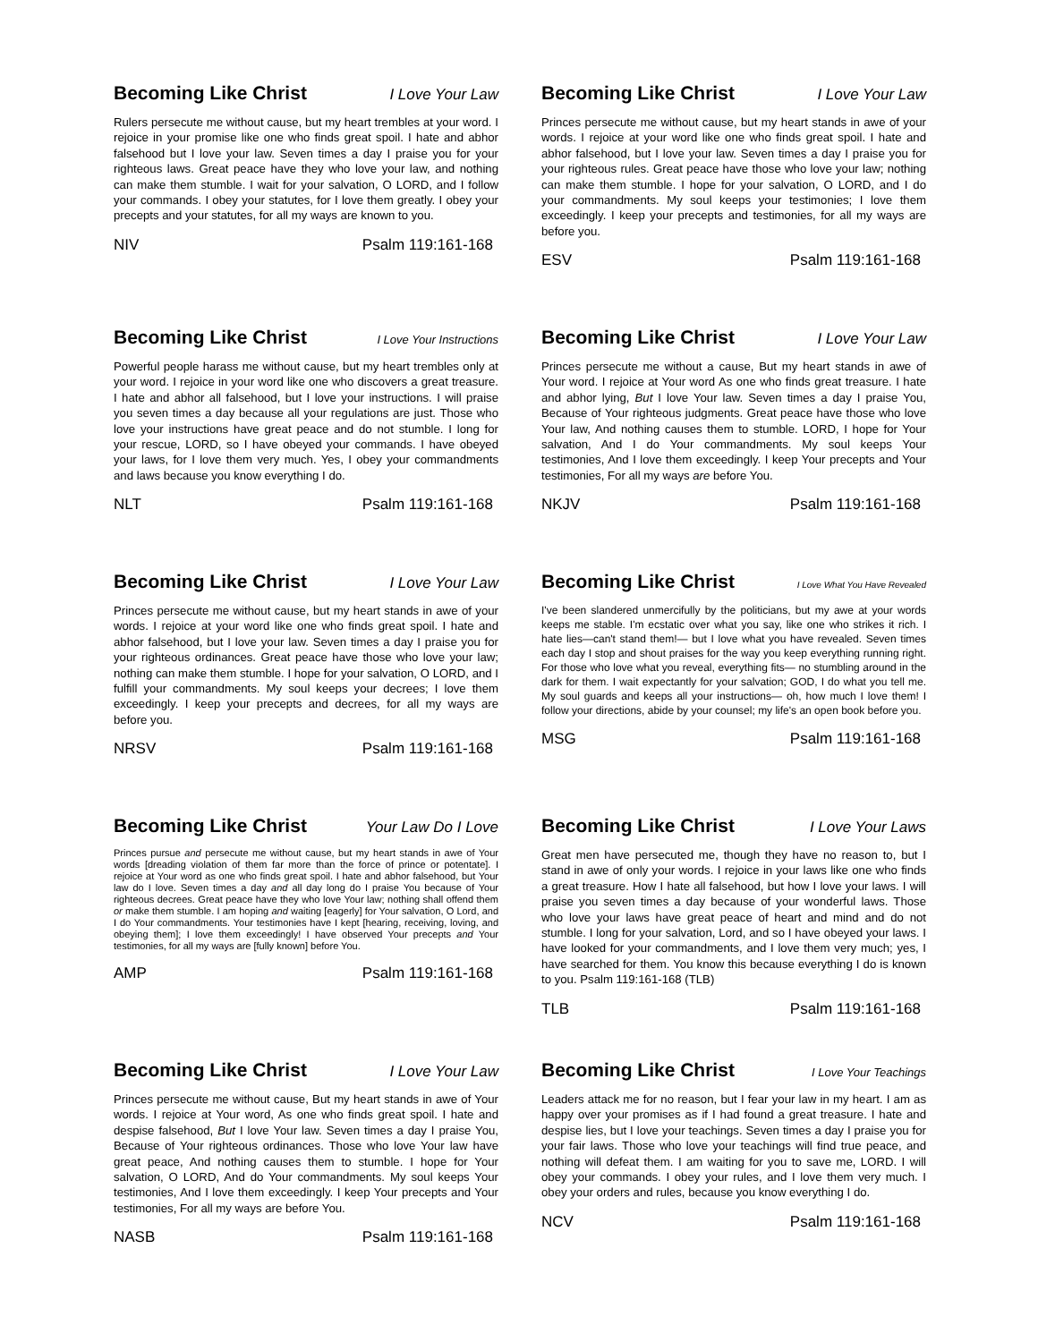Becoming Like Christ I Love Your Law
Rulers persecute me without cause, but my heart trembles at your word. I rejoice in your promise like one who finds great spoil. I hate and abhor falsehood but I love your law. Seven times a day I praise you for your righteous laws. Great peace have they who love your law, and nothing can make them stumble. I wait for your salvation, O LORD, and I follow your commands. I obey your statutes, for I love them greatly. I obey your precepts and your statutes, for all my ways are known to you.
NIV Psalm 119:161-168
Becoming Like Christ I Love Your Law
Princes persecute me without cause, but my heart stands in awe of your words. I rejoice at your word like one who finds great spoil. I hate and abhor falsehood, but I love your law. Seven times a day I praise you for your righteous rules. Great peace have those who love your law; nothing can make them stumble. I hope for your salvation, O LORD, and I do your commandments. My soul keeps your testimonies; I love them exceedingly. I keep your precepts and testimonies, for all my ways are before you.
ESV Psalm 119:161-168
Becoming Like Christ I Love Your Instructions
Powerful people harass me without cause, but my heart trembles only at your word. I rejoice in your word like one who discovers a great treasure. I hate and abhor all falsehood, but I love your instructions. I will praise you seven times a day because all your regulations are just. Those who love your instructions have great peace and do not stumble. I long for your rescue, LORD, so I have obeyed your commands. I have obeyed your laws, for I love them very much. Yes, I obey your commandments and laws because you know everything I do.
NLT Psalm 119:161-168
Becoming Like Christ I Love Your Law
Princes persecute me without a cause, But my heart stands in awe of Your word. I rejoice at Your word As one who finds great treasure. I hate and abhor lying, But I love Your law. Seven times a day I praise You, Because of Your righteous judgments. Great peace have those who love Your law, And nothing causes them to stumble. LORD, I hope for Your salvation, And I do Your commandments. My soul keeps Your testimonies, And I love them exceedingly. I keep Your precepts and Your testimonies, For all my ways are before You.
NKJV Psalm 119:161-168
Becoming Like Christ I Love Your Law
Princes persecute me without cause, but my heart stands in awe of your words. I rejoice at your word like one who finds great spoil. I hate and abhor falsehood, but I love your law. Seven times a day I praise you for your righteous ordinances. Great peace have those who love your law; nothing can make them stumble. I hope for your salvation, O LORD, and I fulfill your commandments. My soul keeps your decrees; I love them exceedingly. I keep your precepts and decrees, for all my ways are before you.
NRSV Psalm 119:161-168
Becoming Like Christ I Love What You Have Revealed
I've been slandered unmercifully by the politicians, but my awe at your words keeps me stable. I'm ecstatic over what you say, like one who strikes it rich. I hate lies—can't stand them!— but I love what you have revealed. Seven times each day I stop and shout praises for the way you keep everything running right. For those who love what you reveal, everything fits— no stumbling around in the dark for them. I wait expectantly for your salvation; GOD, I do what you tell me. My soul guards and keeps all your instructions— oh, how much I love them! I follow your directions, abide by your counsel; my life's an open book before you.
MSG Psalm 119:161-168
Becoming Like Christ Your Law Do I Love
Princes pursue and persecute me without cause, but my heart stands in awe of Your words [dreading violation of them far more than the force of prince or potentate]. I rejoice at Your word as one who finds great spoil. I hate and abhor falsehood, but Your law do I love. Seven times a day and all day long do I praise You because of Your righteous decrees. Great peace have they who love Your law; nothing shall offend them or make them stumble. I am hoping and waiting [eagerly] for Your salvation, O Lord, and I do Your commandments. Your testimonies have I kept [hearing, receiving, loving, and obeying them]; I love them exceedingly! I have observed Your precepts and Your testimonies, for all my ways are [fully known] before You.
AMP Psalm 119:161-168
Becoming Like Christ I Love Your Laws
Great men have persecuted me, though they have no reason to, but I stand in awe of only your words. I rejoice in your laws like one who finds a great treasure. How I hate all falsehood, but how I love your laws. I will praise you seven times a day because of your wonderful laws. Those who love your laws have great peace of heart and mind and do not stumble. I long for your salvation, Lord, and so I have obeyed your laws. I have looked for your commandments, and I love them very much; yes, I have searched for them. You know this because everything I do is known to you. Psalm 119:161-168 (TLB)
TLB Psalm 119:161-168
Becoming Like Christ I Love Your Law
Princes persecute me without cause, But my heart stands in awe of Your words. I rejoice at Your word, As one who finds great spoil. I hate and despise falsehood, But I love Your law. Seven times a day I praise You, Because of Your righteous ordinances. Those who love Your law have great peace, And nothing causes them to stumble. I hope for Your salvation, O LORD, And do Your commandments. My soul keeps Your testimonies, And I love them exceedingly. I keep Your precepts and Your testimonies, For all my ways are before You.
NASB Psalm 119:161-168
Becoming Like Christ I Love Your Teachings
Leaders attack me for no reason, but I fear your law in my heart. I am as happy over your promises as if I had found a great treasure. I hate and despise lies, but I love your teachings. Seven times a day I praise you for your fair laws. Those who love your teachings will find true peace, and nothing will defeat them. I am waiting for you to save me, LORD. I will obey your commands. I obey your rules, and I love them very much. I obey your orders and rules, because you know everything I do.
NCV Psalm 119:161-168